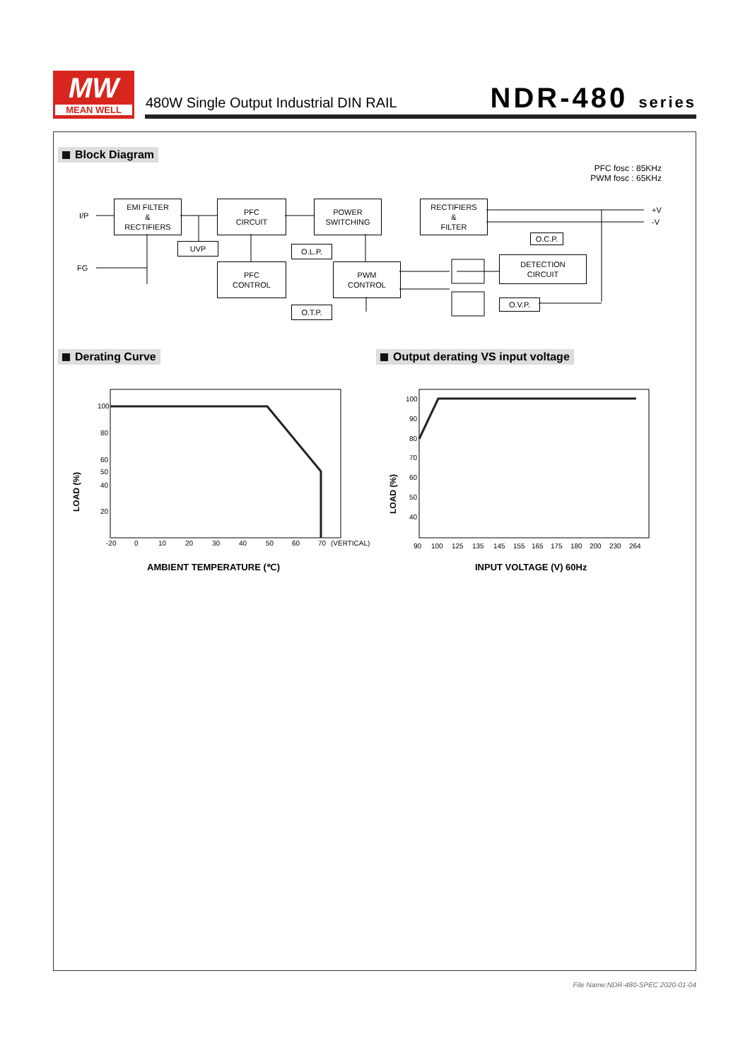MW
MEAN WELL
480W Single Output Industrial DIN RAIL
NDR-480 series
Block Diagram
PFC fosc : 85KHz
PWM fosc : 65KHz
I/P
FG
EMI FILTER
&
RECTIFIERS
PFC
CIRCUIT
POWER
SWITCHING
RECTIFIERS
&
FILTER
+V
-V
UVP O.L.P.
O.C.P.
PFC
CONTROL
PWM
CONTROL
DETECTION
CIRCUIT
O.V.P.
O.T.P.
Derating Curve
Output derating VS input voltage
100
80
60
50
40
20
-20
0
10
20
30
40
50
60
70
(VERTICAL)
LOAD (%)
AMBIENT TEMPERATURE (℃)
100
90
80
70
60
50
40
90
100
125
135
145
155
165
175
180
200
230
264
LOAD (%)
INPUT VOLTAGE (V) 60Hz
File Name:NDR-480-SPEC 2020-01-04